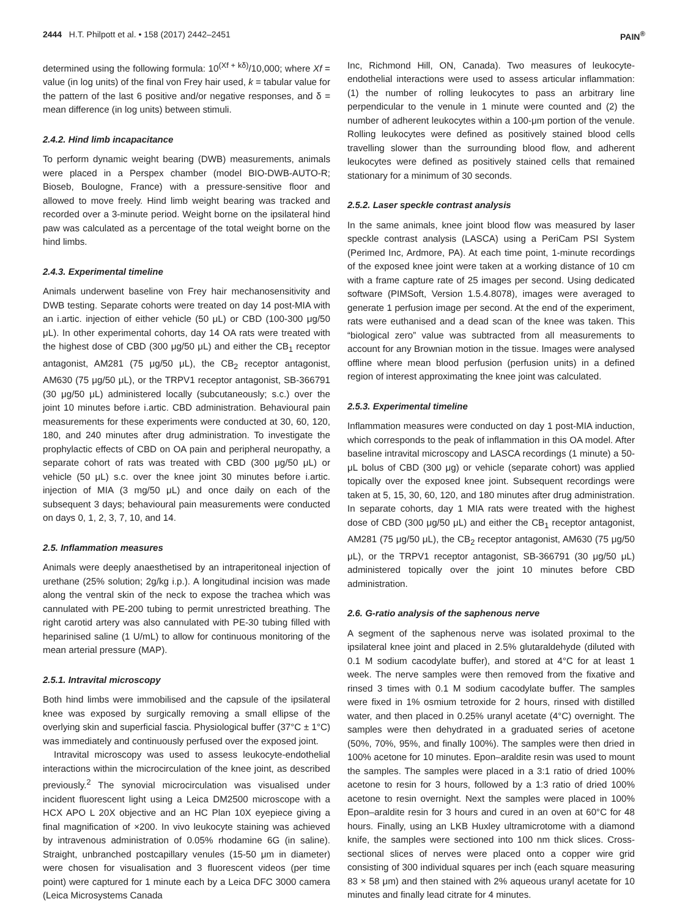2444 H.T. Philpott et al. • 158 (2017) 2442–2451 PAIN<sup>®</sup>
determined using the following formula: 10<sup>(Xf + kδ)</sup>/10,000; where Xf = value (in log units) of the final von Frey hair used, k = tabular value for the pattern of the last 6 positive and/or negative responses, and δ = mean difference (in log units) between stimuli.
2.4.2. Hind limb incapacitance
To perform dynamic weight bearing (DWB) measurements, animals were placed in a Perspex chamber (model BIO-DWB-AUTO-R; Bioseb, Boulogne, France) with a pressure-sensitive floor and allowed to move freely. Hind limb weight bearing was tracked and recorded over a 3-minute period. Weight borne on the ipsilateral hind paw was calculated as a percentage of the total weight borne on the hind limbs.
2.4.3. Experimental timeline
Animals underwent baseline von Frey hair mechanosensitivity and DWB testing. Separate cohorts were treated on day 14 post-MIA with an i.artic. injection of either vehicle (50 μL) or CBD (100-300 μg/50 μL). In other experimental cohorts, day 14 OA rats were treated with the highest dose of CBD (300 μg/50 μL) and either the CB<sub>1</sub> receptor antagonist, AM281 (75 μg/50 μL), the CB<sub>2</sub> receptor antagonist, AM630 (75 μg/50 μL), or the TRPV1 receptor antagonist, SB-366791 (30 μg/50 μL) administered locally (subcutaneously; s.c.) over the joint 10 minutes before i.artic. CBD administration. Behavioural pain measurements for these experiments were conducted at 30, 60, 120, 180, and 240 minutes after drug administration. To investigate the prophylactic effects of CBD on OA pain and peripheral neuropathy, a separate cohort of rats was treated with CBD (300 μg/50 μL) or vehicle (50 μL) s.c. over the knee joint 30 minutes before i.artic. injection of MIA (3 mg/50 μL) and once daily on each of the subsequent 3 days; behavioural pain measurements were conducted on days 0, 1, 2, 3, 7, 10, and 14.
2.5. Inflammation measures
Animals were deeply anaesthetised by an intraperitoneal injection of urethane (25% solution; 2g/kg i.p.). A longitudinal incision was made along the ventral skin of the neck to expose the trachea which was cannulated with PE-200 tubing to permit unrestricted breathing. The right carotid artery was also cannulated with PE-30 tubing filled with heparinised saline (1 U/mL) to allow for continuous monitoring of the mean arterial pressure (MAP).
2.5.1. Intravital microscopy
Both hind limbs were immobilised and the capsule of the ipsilateral knee was exposed by surgically removing a small ellipse of the overlying skin and superficial fascia. Physiological buffer (37°C ± 1°C) was immediately and continuously perfused over the exposed joint.
Intravital microscopy was used to assess leukocyte-endothelial interactions within the microcirculation of the knee joint, as described previously.<sup>2</sup> The synovial microcirculation was visualised under incident fluorescent light using a Leica DM2500 microscope with a HCX APO L 20X objective and an HC Plan 10X eyepiece giving a final magnification of ×200. In vivo leukocyte staining was achieved by intravenous administration of 0.05% rhodamine 6G (in saline). Straight, unbranched postcapillary venules (15-50 μm in diameter) were chosen for visualisation and 3 fluorescent videos (per time point) were captured for 1 minute each by a Leica DFC 3000 camera (Leica Microsystems Canada
Inc, Richmond Hill, ON, Canada). Two measures of leukocyte-endothelial interactions were used to assess articular inflammation: (1) the number of rolling leukocytes to pass an arbitrary line perpendicular to the venule in 1 minute were counted and (2) the number of adherent leukocytes within a 100-μm portion of the venule. Rolling leukocytes were defined as positively stained blood cells travelling slower than the surrounding blood flow, and adherent leukocytes were defined as positively stained cells that remained stationary for a minimum of 30 seconds.
2.5.2. Laser speckle contrast analysis
In the same animals, knee joint blood flow was measured by laser speckle contrast analysis (LASCA) using a PeriCam PSI System (Perimed Inc, Ardmore, PA). At each time point, 1-minute recordings of the exposed knee joint were taken at a working distance of 10 cm with a frame capture rate of 25 images per second. Using dedicated software (PIMSoft, Version 1.5.4.8078), images were averaged to generate 1 perfusion image per second. At the end of the experiment, rats were euthanised and a dead scan of the knee was taken. This “biological zero” value was subtracted from all measurements to account for any Brownian motion in the tissue. Images were analysed offline where mean blood perfusion (perfusion units) in a defined region of interest approximating the knee joint was calculated.
2.5.3. Experimental timeline
Inflammation measures were conducted on day 1 post-MIA induction, which corresponds to the peak of inflammation in this OA model. After baseline intravital microscopy and LASCA recordings (1 minute) a 50-μL bolus of CBD (300 μg) or vehicle (separate cohort) was applied topically over the exposed knee joint. Subsequent recordings were taken at 5, 15, 30, 60, 120, and 180 minutes after drug administration. In separate cohorts, day 1 MIA rats were treated with the highest dose of CBD (300 μg/50 μL) and either the CB<sub>1</sub> receptor antagonist, AM281 (75 μg/50 μL), the CB<sub>2</sub> receptor antagonist, AM630 (75 μg/50 μL), or the TRPV1 receptor antagonist, SB-366791 (30 μg/50 μL) administered topically over the joint 10 minutes before CBD administration.
2.6. G-ratio analysis of the saphenous nerve
A segment of the saphenous nerve was isolated proximal to the ipsilateral knee joint and placed in 2.5% glutaraldehyde (diluted with 0.1 M sodium cacodylate buffer), and stored at 4°C for at least 1 week. The nerve samples were then removed from the fixative and rinsed 3 times with 0.1 M sodium cacodylate buffer. The samples were fixed in 1% osmium tetroxide for 2 hours, rinsed with distilled water, and then placed in 0.25% uranyl acetate (4°C) overnight. The samples were then dehydrated in a graduated series of acetone (50%, 70%, 95%, and finally 100%). The samples were then dried in 100% acetone for 10 minutes. Epon–araldite resin was used to mount the samples. The samples were placed in a 3:1 ratio of dried 100% acetone to resin for 3 hours, followed by a 1:3 ratio of dried 100% acetone to resin overnight. Next the samples were placed in 100% Epon–araldite resin for 3 hours and cured in an oven at 60°C for 48 hours. Finally, using an LKB Huxley ultramicrotome with a diamond knife, the samples were sectioned into 100 nm thick slices. Cross-sectional slices of nerves were placed onto a copper wire grid consisting of 300 individual squares per inch (each square measuring 83 × 58 μm) and then stained with 2% aqueous uranyl acetate for 10 minutes and finally lead citrate for 4 minutes.